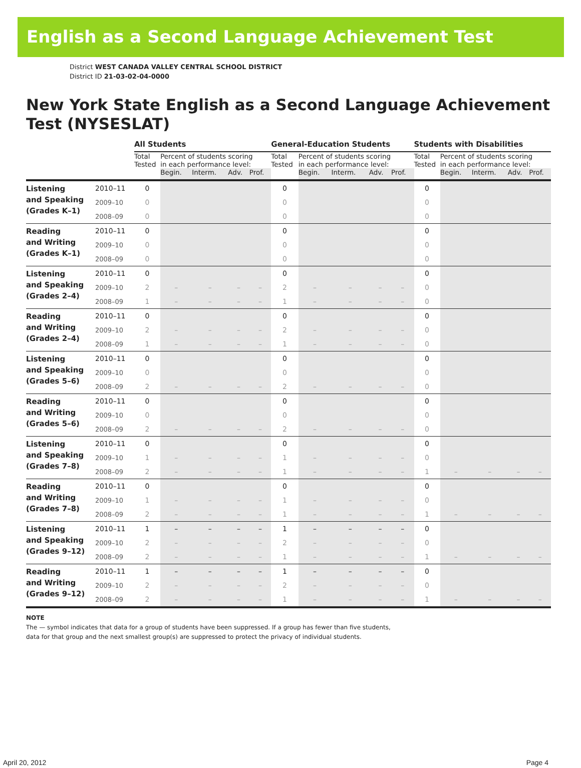English as a Second Language Achievement Test
District WEST CANADA VALLEY CENTRAL SCHOOL DISTRICT
District ID 21-03-02-04-0000
New York State English as a Second Language Achievement Test (NYSESLAT)
| | | All Students | | | | | General-Education Students | | | | | Students with Disabilities | | | | |
| --- | --- | --- | --- | --- | --- | --- | --- | --- | --- | --- | --- | --- | --- | --- | --- | --- |
| | | Total Tested | Percent of students scoring in each performance level: | | | | Total Tested | Percent of students scoring in each performance level: | | | | Total Tested | Percent of students scoring in each performance level: | | | |
| | | | Begin. | Interm. | Adv. | Prof. | | Begin. | Interm. | Adv. | Prof. | | Begin. | Interm. | Adv. | Prof. |
| Listening and Speaking (Grades K–1) | 2010–11 | 0 | | | | | 0 | | | | | 0 | | | | |
| | 2009–10 | 0 | | | | | 0 | | | | | 0 | | | | |
| | 2008–09 | 0 | | | | | 0 | | | | | 0 | | | | |
| Reading and Writing (Grades K–1) | 2010–11 | 0 | | | | | 0 | | | | | 0 | | | | |
| | 2009–10 | 0 | | | | | 0 | | | | | 0 | | | | |
| | 2008–09 | 0 | | | | | 0 | | | | | 0 | | | | |
| Listening and Speaking (Grades 2–4) | 2010–11 | 0 | | | | | 0 | | | | | 0 | | | | |
| | 2009–10 | 2 | – | – | – | – | 2 | – | – | – | – | 0 | | | | |
| | 2008–09 | 1 | – | – | – | – | 1 | – | – | – | – | 0 | | | | |
| Reading and Writing (Grades 2–4) | 2010–11 | 0 | | | | | 0 | | | | | 0 | | | | |
| | 2009–10 | 2 | – | – | – | – | 2 | – | – | – | – | 0 | | | | |
| | 2008–09 | 1 | – | – | – | – | 1 | – | – | – | – | 0 | | | | |
| Listening and Speaking (Grades 5–6) | 2010–11 | 0 | | | | | 0 | | | | | 0 | | | | |
| | 2009–10 | 0 | | | | | 0 | | | | | 0 | | | | |
| | 2008–09 | 2 | – | – | – | – | 2 | – | – | – | – | 0 | | | | |
| Reading and Writing (Grades 5–6) | 2010–11 | 0 | | | | | 0 | | | | | 0 | | | | |
| | 2009–10 | 0 | | | | | 0 | | | | | 0 | | | | |
| | 2008–09 | 2 | – | – | – | – | 2 | – | – | – | – | 0 | | | | |
| Listening and Speaking (Grades 7–8) | 2010–11 | 0 | | | | | 0 | | | | | 0 | | | | |
| | 2009–10 | 1 | – | – | – | – | 1 | – | – | – | – | 0 | | | | |
| | 2008–09 | 2 | – | – | – | – | 1 | – | – | – | – | 1 | – | – | – | – |
| Reading and Writing (Grades 7–8) | 2010–11 | 0 | | | | | 0 | | | | | 0 | | | | |
| | 2009–10 | 1 | – | – | – | – | 1 | – | – | – | – | 0 | | | | |
| | 2008–09 | 2 | – | – | – | – | 1 | – | – | – | – | 1 | – | – | – | – |
| Listening and Speaking (Grades 9–12) | 2010–11 | 1 | – | – | – | – | 1 | – | – | – | – | 0 | | | | |
| | 2009–10 | 2 | – | – | – | – | 2 | – | – | – | – | 0 | | | | |
| | 2008–09 | 2 | – | – | – | – | 1 | – | – | – | – | 1 | – | – | – | – |
| Reading and Writing (Grades 9–12) | 2010–11 | 1 | – | – | – | – | 1 | – | – | – | – | 0 | | | | |
| | 2009–10 | 2 | – | – | – | – | 2 | – | – | – | – | 0 | | | | |
| | 2008–09 | 2 | – | – | – | – | 1 | – | – | – | – | 1 | – | – | – | – |
NOTE
The — symbol indicates that data for a group of students have been suppressed. If a group has fewer than five students,
data for that group and the next smallest group(s) are suppressed to protect the privacy of individual students.
April 20, 2012 Page 4